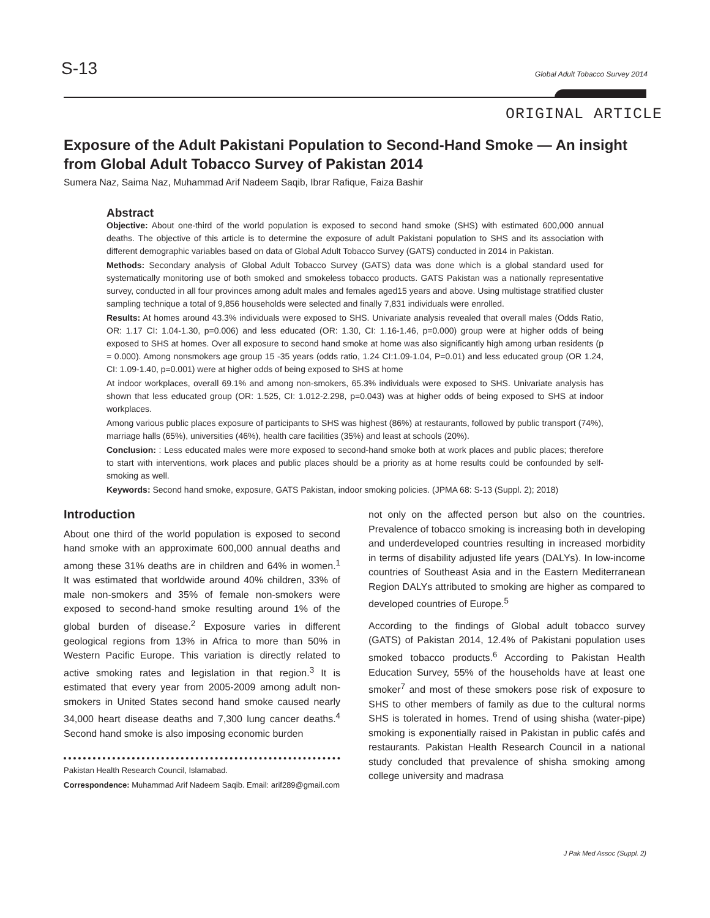S-13
Global Adult Tobacco Survey 2014
ORIGINAL ARTICLE
Exposure of the Adult Pakistani Population to Second-Hand Smoke — An insight from Global Adult Tobacco Survey of Pakistan 2014
Sumera Naz, Saima Naz, Muhammad Arif Nadeem Saqib, Ibrar Rafique, Faiza Bashir
Abstract
Objective: About one-third of the world population is exposed to second hand smoke (SHS) with estimated 600,000 annual deaths. The objective of this article is to determine the exposure of adult Pakistani population to SHS and its association with different demographic variables based on data of Global Adult Tobacco Survey (GATS) conducted in 2014 in Pakistan.
Methods: Secondary analysis of Global Adult Tobacco Survey (GATS) data was done which is a global standard used for systematically monitoring use of both smoked and smokeless tobacco products. GATS Pakistan was a nationally representative survey, conducted in all four provinces among adult males and females aged15 years and above. Using multistage stratified cluster sampling technique a total of 9,856 households were selected and finally 7,831 individuals were enrolled.
Results: At homes around 43.3% individuals were exposed to SHS. Univariate analysis revealed that overall males (Odds Ratio, OR: 1.17 CI: 1.04-1.30, p=0.006) and less educated (OR: 1.30, CI: 1.16-1.46, p=0.000) group were at higher odds of being exposed to SHS at homes. Over all exposure to second hand smoke at home was also significantly high among urban residents (p = 0.000). Among nonsmokers age group 15 -35 years (odds ratio, 1.24 CI:1.09-1.04, P=0.01) and less educated group (OR 1.24, CI: 1.09-1.40, p=0.001) were at higher odds of being exposed to SHS at home
At indoor workplaces, overall 69.1% and among non-smokers, 65.3% individuals were exposed to SHS. Univariate analysis has shown that less educated group (OR: 1.525, CI: 1.012-2.298, p=0.043) was at higher odds of being exposed to SHS at indoor workplaces.
Among various public places exposure of participants to SHS was highest (86%) at restaurants, followed by public transport (74%), marriage halls (65%), universities (46%), health care facilities (35%) and least at schools (20%).
Conclusion: : Less educated males were more exposed to second-hand smoke both at work places and public places; therefore to start with interventions, work places and public places should be a priority as at home results could be confounded by self-smoking as well.
Keywords: Second hand smoke, exposure, GATS Pakistan, indoor smoking policies. (JPMA 68: S-13 (Suppl. 2); 2018)
Introduction
About one third of the world population is exposed to second hand smoke with an approximate 600,000 annual deaths and among these 31% deaths are in children and 64% in women.<sup>1</sup> It was estimated that worldwide around 40% children, 33% of male non-smokers and 35% of female non-smokers were exposed to second-hand smoke resulting around 1% of the global burden of disease.<sup>2</sup> Exposure varies in different geological regions from 13% in Africa to more than 50% in Western Pacific Europe. This variation is directly related to active smoking rates and legislation in that region.<sup>3</sup> It is estimated that every year from 2005-2009 among adult non-smokers in United States second hand smoke caused nearly 34,000 heart disease deaths and 7,300 lung cancer deaths.<sup>4</sup> Second hand smoke is also imposing economic burden
Pakistan Health Research Council, Islamabad.
Correspondence: Muhammad Arif Nadeem Saqib. Email: arif289@gmail.com
not only on the affected person but also on the countries. Prevalence of tobacco smoking is increasing both in developing and underdeveloped countries resulting in increased morbidity in terms of disability adjusted life years (DALYs). In low-income countries of Southeast Asia and in the Eastern Mediterranean Region DALYs attributed to smoking are higher as compared to developed countries of Europe.<sup>5</sup>
According to the findings of Global adult tobacco survey (GATS) of Pakistan 2014, 12.4% of Pakistani population uses smoked tobacco products.<sup>6</sup> According to Pakistan Health Education Survey, 55% of the households have at least one smoker<sup>7</sup> and most of these smokers pose risk of exposure to SHS to other members of family as due to the cultural norms SHS is tolerated in homes. Trend of using shisha (water-pipe) smoking is exponentially raised in Pakistan in public cafés and restaurants. Pakistan Health Research Council in a national study concluded that prevalence of shisha smoking among college university and madrasa
J Pak Med Assoc (Suppl. 2)